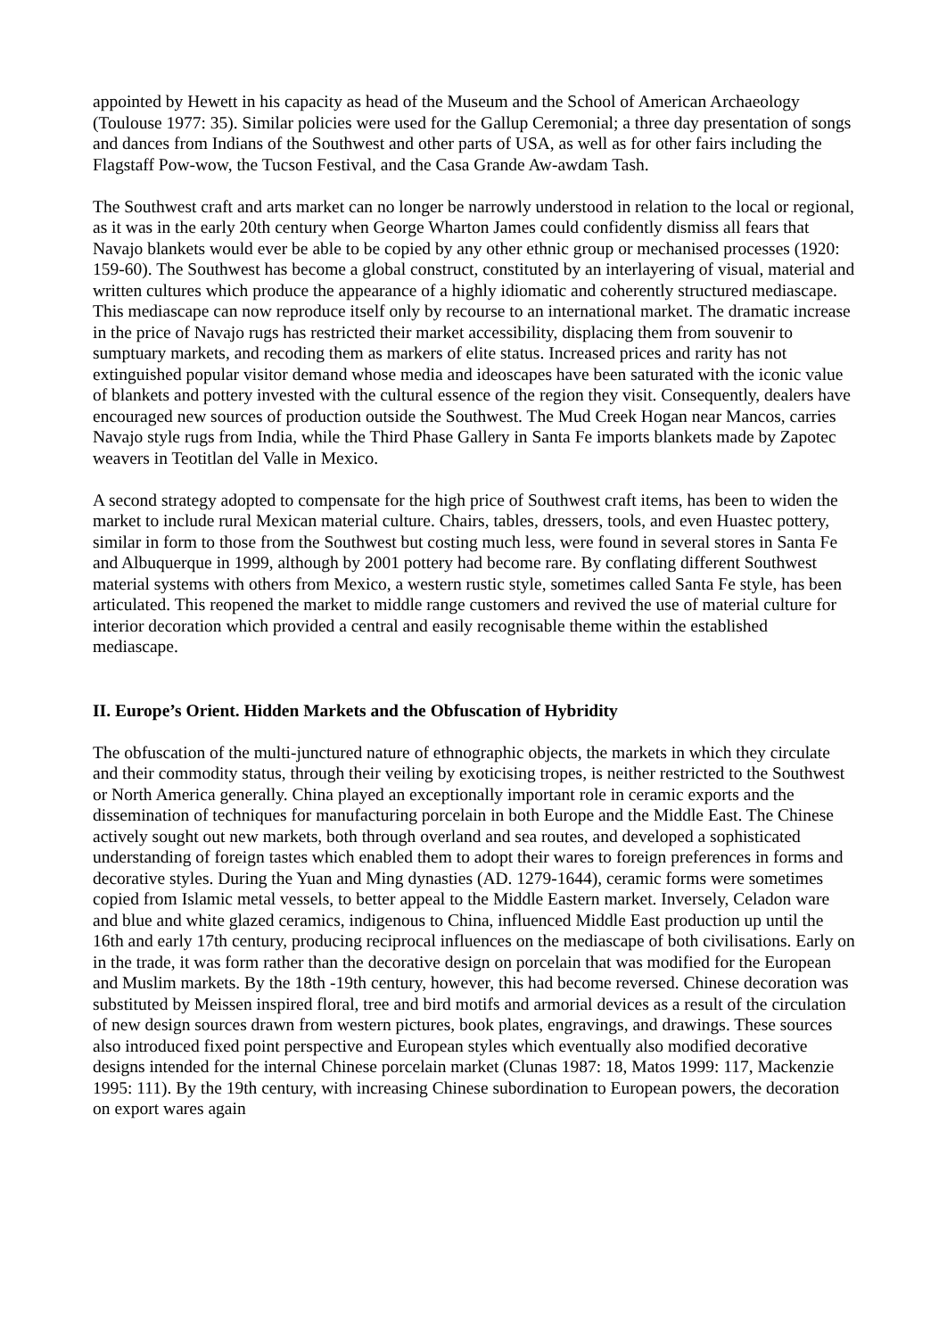appointed by Hewett in his capacity as head of the Museum and the School of American Archaeology (Toulouse 1977: 35). Similar policies were used for the Gallup Ceremonial; a three day presentation of songs and dances from Indians of the Southwest and other parts of USA, as well as for other fairs including the Flagstaff Pow-wow, the Tucson Festival, and the Casa Grande Aw-awdam Tash.
The Southwest craft and arts market can no longer be narrowly understood in relation to the local or regional, as it was in the early 20th century when George Wharton James could confidently dismiss all fears that Navajo blankets would ever be able to be copied by any other ethnic group or mechanised processes (1920: 159-60). The Southwest has become a global construct, constituted by an interlayering of visual, material and written cultures which produce the appearance of a highly idiomatic and coherently structured mediascape. This mediascape can now reproduce itself only by recourse to an international market. The dramatic increase in the price of Navajo rugs has restricted their market accessibility, displacing them from souvenir to sumptuary markets, and recoding them as markers of elite status. Increased prices and rarity has not extinguished popular visitor demand whose media and ideoscapes have been saturated with the iconic value of blankets and pottery invested with the cultural essence of the region they visit. Consequently, dealers have encouraged new sources of production outside the Southwest. The Mud Creek Hogan near Mancos, carries Navajo style rugs from India, while the Third Phase Gallery in Santa Fe imports blankets made by Zapotec weavers in Teotitlan del Valle in Mexico.
A second strategy adopted to compensate for the high price of Southwest craft items, has been to widen the market to include rural Mexican material culture. Chairs, tables, dressers, tools, and even Huastec pottery, similar in form to those from the Southwest but costing much less, were found in several stores in Santa Fe and Albuquerque in 1999, although by 2001 pottery had become rare. By conflating different Southwest material systems with others from Mexico, a western rustic style, sometimes called Santa Fe style, has been articulated. This reopened the market to middle range customers and revived the use of material culture for interior decoration which provided a central and easily recognisable theme within the established mediascape.
II. Europe’s Orient. Hidden Markets and the Obfuscation of Hybridity
The obfuscation of the multi-junctured nature of ethnographic objects, the markets in which they circulate and their commodity status, through their veiling by exoticising tropes, is neither restricted to the Southwest or North America generally. China played an exceptionally important role in ceramic exports and the dissemination of techniques for manufacturing porcelain in both Europe and the Middle East. The Chinese actively sought out new markets, both through overland and sea routes, and developed a sophisticated understanding of foreign tastes which enabled them to adopt their wares to foreign preferences in forms and decorative styles. During the Yuan and Ming dynasties (AD. 1279-1644), ceramic forms were sometimes copied from Islamic metal vessels, to better appeal to the Middle Eastern market. Inversely, Celadon ware and blue and white glazed ceramics, indigenous to China, influenced Middle East production up until the 16th and early 17th century, producing reciprocal influences on the mediascape of both civilisations. Early on in the trade, it was form rather than the decorative design on porcelain that was modified for the European and Muslim markets. By the 18th -19th century, however, this had become reversed. Chinese decoration was substituted by Meissen inspired floral, tree and bird motifs and armorial devices as a result of the circulation of new design sources drawn from western pictures, book plates, engravings, and drawings. These sources also introduced fixed point perspective and European styles which eventually also modified decorative designs intended for the internal Chinese porcelain market (Clunas 1987: 18, Matos 1999: 117, Mackenzie 1995: 111). By the 19th century, with increasing Chinese subordination to European powers, the decoration on export wares again